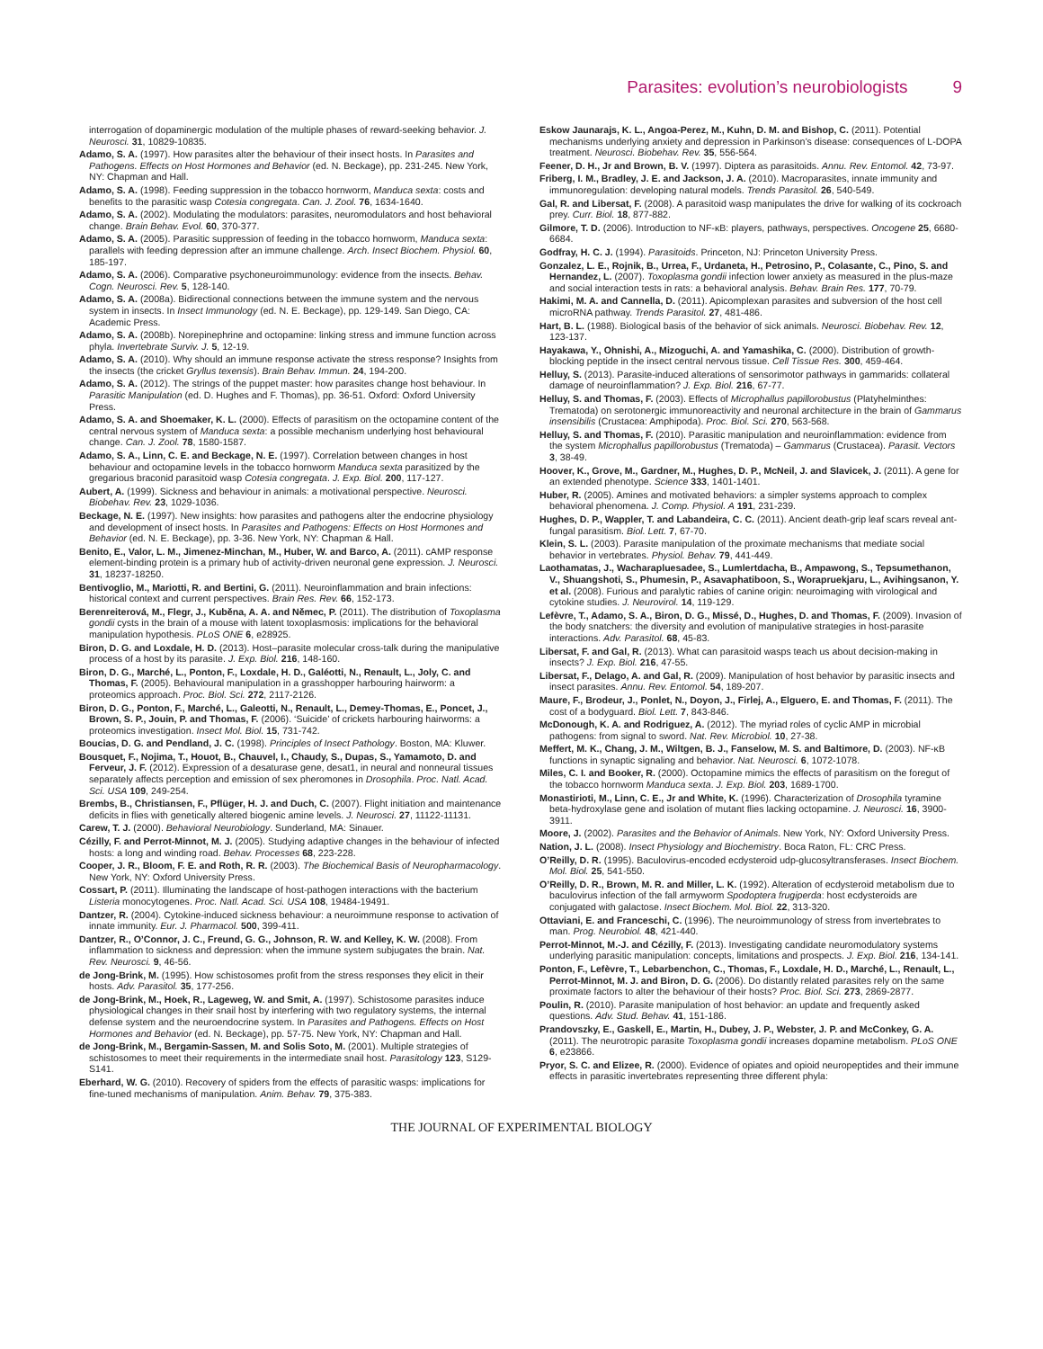Parasites: evolution’s neurobiologists 9
interrogation of dopaminergic modulation of the multiple phases of reward-seeking behavior. J. Neurosci. 31, 10829-10835.
Adamo, S. A. (1997). How parasites alter the behaviour of their insect hosts. In Parasites and Pathogens. Effects on Host Hormones and Behavior (ed. N. Beckage), pp. 231-245. New York, NY: Chapman and Hall.
Adamo, S. A. (1998). Feeding suppression in the tobacco hornworm, Manduca sexta: costs and benefits to the parasitic wasp Cotesia congregata. Can. J. Zool. 76, 1634-1640.
Adamo, S. A. (2002). Modulating the modulators: parasites, neuromodulators and host behavioral change. Brain Behav. Evol. 60, 370-377.
Adamo, S. A. (2005). Parasitic suppression of feeding in the tobacco hornworm, Manduca sexta: parallels with feeding depression after an immune challenge. Arch. Insect Biochem. Physiol. 60, 185-197.
Adamo, S. A. (2006). Comparative psychoneuroimmunology: evidence from the insects. Behav. Cogn. Neurosci. Rev. 5, 128-140.
Adamo, S. A. (2008a). Bidirectional connections between the immune system and the nervous system in insects. In Insect Immunology (ed. N. E. Beckage), pp. 129-149. San Diego, CA: Academic Press.
Adamo, S. A. (2008b). Norepinephrine and octopamine: linking stress and immune function across phyla. Invertebrate Surviv. J. 5, 12-19.
Adamo, S. A. (2010). Why should an immune response activate the stress response? Insights from the insects (the cricket Gryllus texensis). Brain Behav. Immun. 24, 194-200.
Adamo, S. A. (2012). The strings of the puppet master: how parasites change host behaviour. In Parasitic Manipulation (ed. D. Hughes and F. Thomas), pp. 36-51. Oxford: Oxford University Press.
Adamo, S. A. and Shoemaker, K. L. (2000). Effects of parasitism on the octopamine content of the central nervous system of Manduca sexta: a possible mechanism underlying host behavioural change. Can. J. Zool. 78, 1580-1587.
Adamo, S. A., Linn, C. E. and Beckage, N. E. (1997). Correlation between changes in host behaviour and octopamine levels in the tobacco hornworm Manduca sexta parasitized by the gregarious braconid parasitoid wasp Cotesia congregata. J. Exp. Biol. 200, 117-127.
Aubert, A. (1999). Sickness and behaviour in animals: a motivational perspective. Neurosci. Biobehav. Rev. 23, 1029-1036.
Beckage, N. E. (1997). New insights: how parasites and pathogens alter the endocrine physiology and development of insect hosts. In Parasites and Pathogens: Effects on Host Hormones and Behavior (ed. N. E. Beckage), pp. 3-36. New York, NY: Chapman & Hall.
Benito, E., Valor, L. M., Jimenez-Minchan, M., Huber, W. and Barco, A. (2011). cAMP response element-binding protein is a primary hub of activity-driven neuronal gene expression. J. Neurosci. 31, 18237-18250.
Bentivoglio, M., Mariotti, R. and Bertini, G. (2011). Neuroinflammation and brain infections: historical context and current perspectives. Brain Res. Rev. 66, 152-173.
Berenreiterová, M., Flegr, J., Kuběna, A. A. and Němec, P. (2011). The distribution of Toxoplasma gondii cysts in the brain of a mouse with latent toxoplasmosis: implications for the behavioral manipulation hypothesis. PLoS ONE 6, e28925.
Biron, D. G. and Loxdale, H. D. (2013). Host–parasite molecular cross-talk during the manipulative process of a host by its parasite. J. Exp. Biol. 216, 148-160.
Biron, D. G., Marché, L., Ponton, F., Loxdale, H. D., Galéotti, N., Renault, L., Joly, C. and Thomas, F. (2005). Behavioural manipulation in a grasshopper harbouring hairworm: a proteomics approach. Proc. Biol. Sci. 272, 2117-2126.
Biron, D. G., Ponton, F., Marché, L., Galeotti, N., Renault, L., Demey-Thomas, E., Poncet, J., Brown, S. P., Jouin, P. and Thomas, F. (2006). ‘Suicide’ of crickets harbouring hairworms: a proteomics investigation. Insect Mol. Biol. 15, 731-742.
Boucias, D. G. and Pendland, J. C. (1998). Principles of Insect Pathology. Boston, MA: Kluwer.
Bousquet, F., Nojima, T., Houot, B., Chauvel, I., Chaudy, S., Dupas, S., Yamamoto, D. and Ferveur, J. F. (2012). Expression of a desaturase gene, desat1, in neural and nonneural tissues separately affects perception and emission of sex pheromones in Drosophila. Proc. Natl. Acad. Sci. USA 109, 249-254.
Brembs, B., Christiansen, F., Pflüger, H. J. and Duch, C. (2007). Flight initiation and maintenance deficits in flies with genetically altered biogenic amine levels. J. Neurosci. 27, 11122-11131.
Carew, T. J. (2000). Behavioral Neurobiology. Sunderland, MA: Sinauer.
Cézilly, F. and Perrot-Minnot, M. J. (2005). Studying adaptive changes in the behaviour of infected hosts: a long and winding road. Behav. Processes 68, 223-228.
Cooper, J. R., Bloom, F. E. and Roth, R. R. (2003). The Biochemical Basis of Neuropharmacology. New York, NY: Oxford University Press.
Cossart, P. (2011). Illuminating the landscape of host-pathogen interactions with the bacterium Listeria monocytogenes. Proc. Natl. Acad. Sci. USA 108, 19484-19491.
Dantzer, R. (2004). Cytokine-induced sickness behaviour: a neuroimmune response to activation of innate immunity. Eur. J. Pharmacol. 500, 399-411.
Dantzer, R., O’Connor, J. C., Freund, G. G., Johnson, R. W. and Kelley, K. W. (2008). From inflammation to sickness and depression: when the immune system subjugates the brain. Nat. Rev. Neurosci. 9, 46-56.
de Jong-Brink, M. (1995). How schistosomes profit from the stress responses they elicit in their hosts. Adv. Parasitol. 35, 177-256.
de Jong-Brink, M., Hoek, R., Lageweg, W. and Smit, A. (1997). Schistosome parasites induce physiological changes in their snail host by interfering with two regulatory systems, the internal defense system and the neuroendocrine system. In Parasites and Pathogens. Effects on Host Hormones and Behavior (ed. N. Beckage), pp. 57-75. New York, NY: Chapman and Hall.
de Jong-Brink, M., Bergamin-Sassen, M. and Solis Soto, M. (2001). Multiple strategies of schistosomes to meet their requirements in the intermediate snail host. Parasitology 123, S129-S141.
Eberhard, W. G. (2010). Recovery of spiders from the effects of parasitic wasps: implications for fine-tuned mechanisms of manipulation. Anim. Behav. 79, 375-383.
Eskow Jaunarajs, K. L., Angoa-Perez, M., Kuhn, D. M. and Bishop, C. (2011). Potential mechanisms underlying anxiety and depression in Parkinson’s disease: consequences of L-DOPA treatment. Neurosci. Biobehav. Rev. 35, 556-564.
Feener, D. H., Jr and Brown, B. V. (1997). Diptera as parasitoids. Annu. Rev. Entomol. 42, 73-97.
Friberg, I. M., Bradley, J. E. and Jackson, J. A. (2010). Macroparasites, innate immunity and immunoregulation: developing natural models. Trends Parasitol. 26, 540-549.
Gal, R. and Libersat, F. (2008). A parasitoid wasp manipulates the drive for walking of its cockroach prey. Curr. Biol. 18, 877-882.
Gilmore, T. D. (2006). Introduction to NF-κB: players, pathways, perspectives. Oncogene 25, 6680-6684.
Godfray, H. C. J. (1994). Parasitoids. Princeton, NJ: Princeton University Press.
Gonzalez, L. E., Rojnik, B., Urrea, F., Urdaneta, H., Petrosino, P., Colasante, C., Pino, S. and Hernandez, L. (2007). Toxoplasma gondii infection lower anxiety as measured in the plus-maze and social interaction tests in rats: a behavioral analysis. Behav. Brain Res. 177, 70-79.
Hakimi, M. A. and Cannella, D. (2011). Apicomplexan parasites and subversion of the host cell microRNA pathway. Trends Parasitol. 27, 481-486.
Hart, B. L. (1988). Biological basis of the behavior of sick animals. Neurosci. Biobehav. Rev. 12, 123-137.
Hayakawa, Y., Ohnishi, A., Mizoguchi, A. and Yamashika, C. (2000). Distribution of growth-blocking peptide in the insect central nervous tissue. Cell Tissue Res. 300, 459-464.
Helluy, S. (2013). Parasite-induced alterations of sensorimotor pathways in gammarids: collateral damage of neuroinflammation? J. Exp. Biol. 216, 67-77.
Helluy, S. and Thomas, F. (2003). Effects of Microphallus papillorobustus (Platyhelminthes: Trematoda) on serotonergic immunoreactivity and neuronal architecture in the brain of Gammarus insensibilis (Crustacea: Amphipoda). Proc. Biol. Sci. 270, 563-568.
Helluy, S. and Thomas, F. (2010). Parasitic manipulation and neuroinflammation: evidence from the system Microphallus papillorobustus (Trematoda) – Gammarus (Crustacea). Parasit. Vectors 3, 38-49.
Hoover, K., Grove, M., Gardner, M., Hughes, D. P., McNeil, J. and Slavicek, J. (2011). A gene for an extended phenotype. Science 333, 1401-1401.
Huber, R. (2005). Amines and motivated behaviors: a simpler systems approach to complex behavioral phenomena. J. Comp. Physiol. A 191, 231-239.
Hughes, D. P., Wappler, T. and Labandeira, C. C. (2011). Ancient death-grip leaf scars reveal ant-fungal parasitism. Biol. Lett. 7, 67-70.
Klein, S. L. (2003). Parasite manipulation of the proximate mechanisms that mediate social behavior in vertebrates. Physiol. Behav. 79, 441-449.
Laothamatas, J., Wacharapluesadee, S., Lumlertdacha, B., Ampawong, S., Tepsumethanon, V., Shuangshoti, S., Phumesin, P., Asavaphatiboon, S., Worapruekjaru, L., Avihingsanon, Y. et al. (2008). Furious and paralytic rabies of canine origin: neuroimaging with virological and cytokine studies. J. Neurovirol. 14, 119-129.
Lefèvre, T., Adamo, S. A., Biron, D. G., Missé, D., Hughes, D. and Thomas, F. (2009). Invasion of the body snatchers: the diversity and evolution of manipulative strategies in host-parasite interactions. Adv. Parasitol. 68, 45-83.
Libersat, F. and Gal, R. (2013). What can parasitoid wasps teach us about decision-making in insects? J. Exp. Biol. 216, 47-55.
Libersat, F., Delago, A. and Gal, R. (2009). Manipulation of host behavior by parasitic insects and insect parasites. Annu. Rev. Entomol. 54, 189-207.
Maure, F., Brodeur, J., Ponlet, N., Doyon, J., Firlej, A., Elguero, E. and Thomas, F. (2011). The cost of a bodyguard. Biol. Lett. 7, 843-846.
McDonough, K. A. and Rodriguez, A. (2012). The myriad roles of cyclic AMP in microbial pathogens: from signal to sword. Nat. Rev. Microbiol. 10, 27-38.
Meffert, M. K., Chang, J. M., Wiltgen, B. J., Fanselow, M. S. and Baltimore, D. (2003). NF-κB functions in synaptic signaling and behavior. Nat. Neurosci. 6, 1072-1078.
Miles, C. I. and Booker, R. (2000). Octopamine mimics the effects of parasitism on the foregut of the tobacco hornworm Manduca sexta. J. Exp. Biol. 203, 1689-1700.
Monastirioti, M., Linn, C. E., Jr and White, K. (1996). Characterization of Drosophila tyramine beta-hydroxylase gene and isolation of mutant flies lacking octopamine. J. Neurosci. 16, 3900-3911.
Moore, J. (2002). Parasites and the Behavior of Animals. New York, NY: Oxford University Press.
Nation, J. L. (2008). Insect Physiology and Biochemistry. Boca Raton, FL: CRC Press.
O’Reilly, D. R. (1995). Baculovirus-encoded ecdysteroid udp-glucosyltransferases. Insect Biochem. Mol. Biol. 25, 541-550.
O’Reilly, D. R., Brown, M. R. and Miller, L. K. (1992). Alteration of ecdysteroid metabolism due to baculovirus infection of the fall armyworm Spodoptera frugiperda: host ecdysteroids are conjugated with galactose. Insect Biochem. Mol. Biol. 22, 313-320.
Ottaviani, E. and Franceschi, C. (1996). The neuroimmunology of stress from invertebrates to man. Prog. Neurobiol. 48, 421-440.
Perrot-Minnot, M.-J. and Cézilly, F. (2013). Investigating candidate neuromodulatory systems underlying parasitic manipulation: concepts, limitations and prospects. J. Exp. Biol. 216, 134-141.
Ponton, F., Lefèvre, T., Lebarbenchon, C., Thomas, F., Loxdale, H. D., Marché, L., Renault, L., Perrot-Minnot, M. J. and Biron, D. G. (2006). Do distantly related parasites rely on the same proximate factors to alter the behaviour of their hosts? Proc. Biol. Sci. 273, 2869-2877.
Poulin, R. (2010). Parasite manipulation of host behavior: an update and frequently asked questions. Adv. Stud. Behav. 41, 151-186.
Prandovszky, E., Gaskell, E., Martin, H., Dubey, J. P., Webster, J. P. and McConkey, G. A. (2011). The neurotropic parasite Toxoplasma gondii increases dopamine metabolism. PLoS ONE 6, e23866.
Pryor, S. C. and Elizee, R. (2000). Evidence of opiates and opioid neuropeptides and their immune effects in parasitic invertebrates representing three different phyla:
THE JOURNAL OF EXPERIMENTAL BIOLOGY